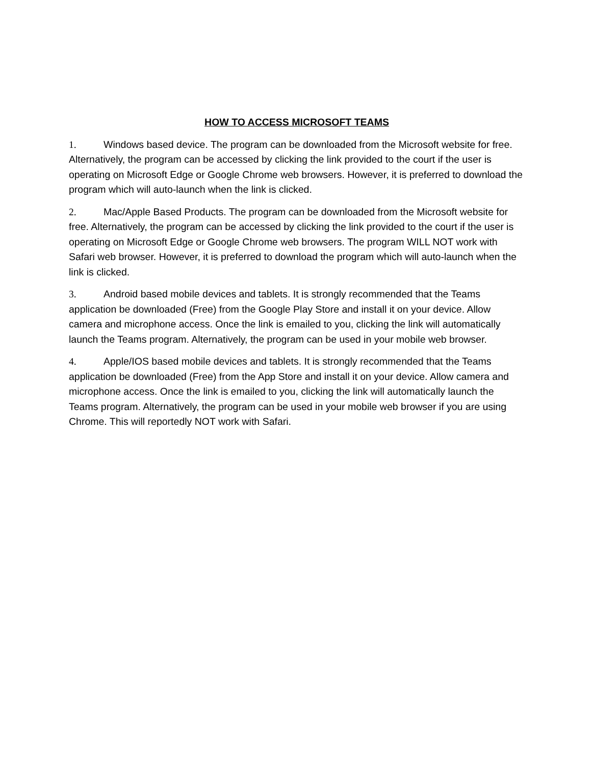HOW TO ACCESS MICROSOFT TEAMS
1. Windows based device. The program can be downloaded from the Microsoft website for free. Alternatively, the program can be accessed by clicking the link provided to the court if the user is operating on Microsoft Edge or Google Chrome web browsers. However, it is preferred to download the program which will auto-launch when the link is clicked.
2. Mac/Apple Based Products. The program can be downloaded from the Microsoft website for free. Alternatively, the program can be accessed by clicking the link provided to the court if the user is operating on Microsoft Edge or Google Chrome web browsers. The program WILL NOT work with Safari web browser. However, it is preferred to download the program which will auto-launch when the link is clicked.
3. Android based mobile devices and tablets. It is strongly recommended that the Teams application be downloaded (Free) from the Google Play Store and install it on your device. Allow camera and microphone access. Once the link is emailed to you, clicking the link will automatically launch the Teams program. Alternatively, the program can be used in your mobile web browser.
4. Apple/IOS based mobile devices and tablets. It is strongly recommended that the Teams application be downloaded (Free) from the App Store and install it on your device. Allow camera and microphone access. Once the link is emailed to you, clicking the link will automatically launch the Teams program. Alternatively, the program can be used in your mobile web browser if you are using Chrome. This will reportedly NOT work with Safari.